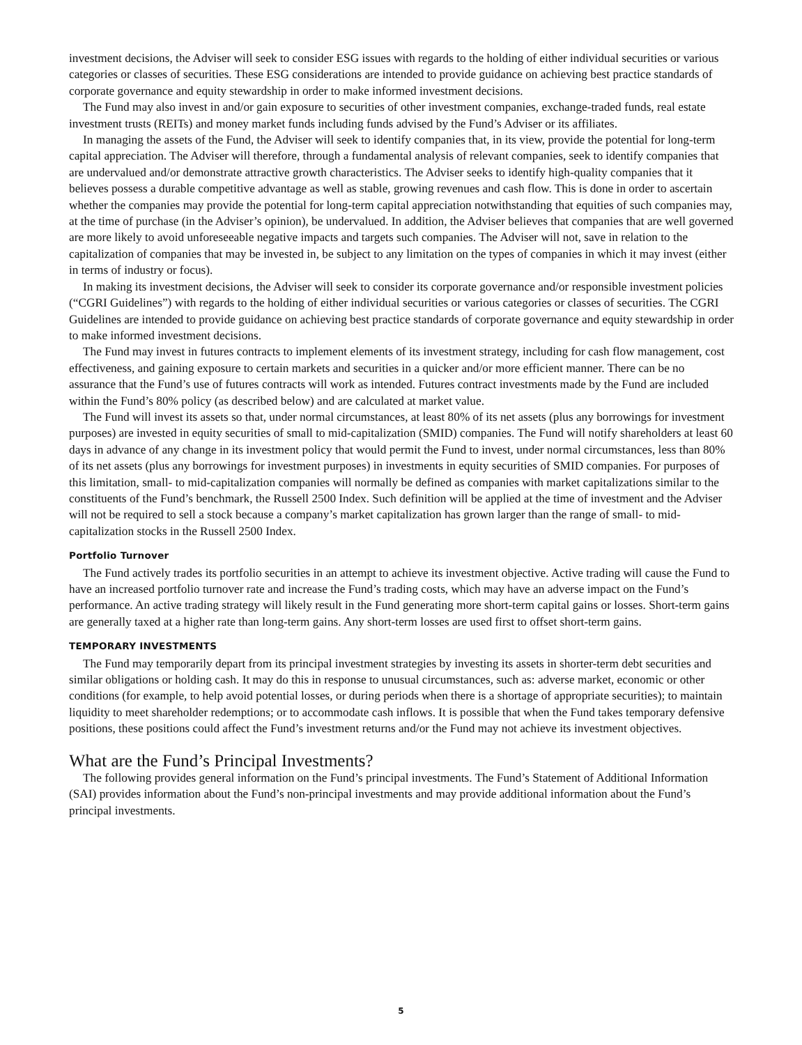investment decisions, the Adviser will seek to consider ESG issues with regards to the holding of either individual securities or various categories or classes of securities. These ESG considerations are intended to provide guidance on achieving best practice standards of corporate governance and equity stewardship in order to make informed investment decisions.
The Fund may also invest in and/or gain exposure to securities of other investment companies, exchange-traded funds, real estate investment trusts (REITs) and money market funds including funds advised by the Fund’s Adviser or its affiliates.
In managing the assets of the Fund, the Adviser will seek to identify companies that, in its view, provide the potential for long-term capital appreciation. The Adviser will therefore, through a fundamental analysis of relevant companies, seek to identify companies that are undervalued and/or demonstrate attractive growth characteristics. The Adviser seeks to identify high-quality companies that it believes possess a durable competitive advantage as well as stable, growing revenues and cash flow. This is done in order to ascertain whether the companies may provide the potential for long-term capital appreciation notwithstanding that equities of such companies may, at the time of purchase (in the Adviser’s opinion), be undervalued. In addition, the Adviser believes that companies that are well governed are more likely to avoid unforeseeable negative impacts and targets such companies. The Adviser will not, save in relation to the capitalization of companies that may be invested in, be subject to any limitation on the types of companies in which it may invest (either in terms of industry or focus).
In making its investment decisions, the Adviser will seek to consider its corporate governance and/or responsible investment policies (“CGRI Guidelines”) with regards to the holding of either individual securities or various categories or classes of securities. The CGRI Guidelines are intended to provide guidance on achieving best practice standards of corporate governance and equity stewardship in order to make informed investment decisions.
The Fund may invest in futures contracts to implement elements of its investment strategy, including for cash flow management, cost effectiveness, and gaining exposure to certain markets and securities in a quicker and/or more efficient manner. There can be no assurance that the Fund’s use of futures contracts will work as intended. Futures contract investments made by the Fund are included within the Fund’s 80% policy (as described below) and are calculated at market value.
The Fund will invest its assets so that, under normal circumstances, at least 80% of its net assets (plus any borrowings for investment purposes) are invested in equity securities of small to mid-capitalization (SMID) companies. The Fund will notify shareholders at least 60 days in advance of any change in its investment policy that would permit the Fund to invest, under normal circumstances, less than 80% of its net assets (plus any borrowings for investment purposes) in investments in equity securities of SMID companies. For purposes of this limitation, small- to mid-capitalization companies will normally be defined as companies with market capitalizations similar to the constituents of the Fund’s benchmark, the Russell 2500 Index. Such definition will be applied at the time of investment and the Adviser will not be required to sell a stock because a company’s market capitalization has grown larger than the range of small- to mid-capitalization stocks in the Russell 2500 Index.
Portfolio Turnover
The Fund actively trades its portfolio securities in an attempt to achieve its investment objective. Active trading will cause the Fund to have an increased portfolio turnover rate and increase the Fund’s trading costs, which may have an adverse impact on the Fund’s performance. An active trading strategy will likely result in the Fund generating more short-term capital gains or losses. Short-term gains are generally taxed at a higher rate than long-term gains. Any short-term losses are used first to offset short-term gains.
TEMPORARY INVESTMENTS
The Fund may temporarily depart from its principal investment strategies by investing its assets in shorter-term debt securities and similar obligations or holding cash. It may do this in response to unusual circumstances, such as: adverse market, economic or other conditions (for example, to help avoid potential losses, or during periods when there is a shortage of appropriate securities); to maintain liquidity to meet shareholder redemptions; or to accommodate cash inflows. It is possible that when the Fund takes temporary defensive positions, these positions could affect the Fund’s investment returns and/or the Fund may not achieve its investment objectives.
What are the Fund’s Principal Investments?
The following provides general information on the Fund’s principal investments. The Fund’s Statement of Additional Information (SAI) provides information about the Fund’s non-principal investments and may provide additional information about the Fund’s principal investments.
5